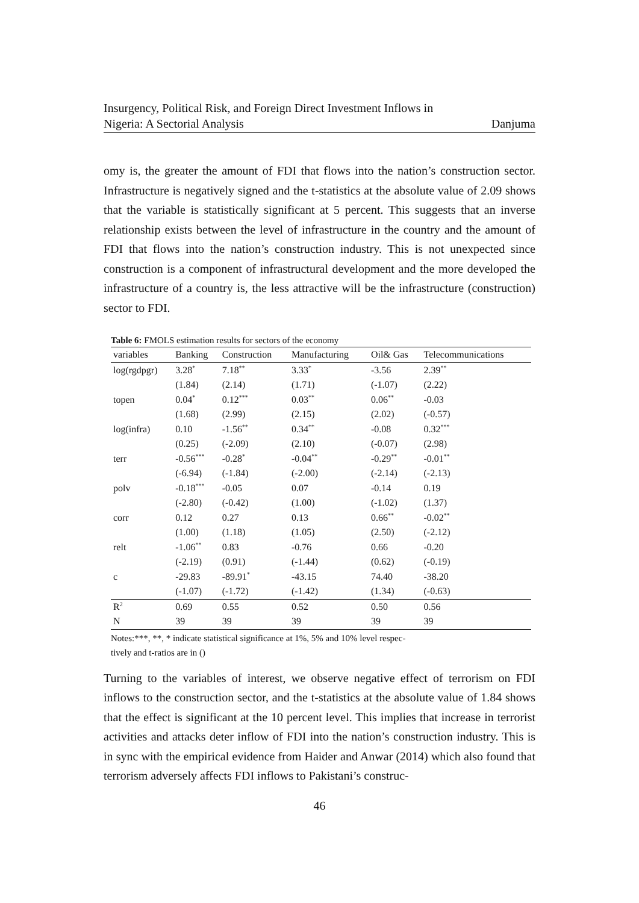Insurgency, Political Risk, and Foreign Direct Investment Inflows in
Nigeria: A Sectorial Analysis
Danjuma
omy is, the greater the amount of FDI that flows into the nation’s construction sector. Infrastructure is negatively signed and the t-statistics at the absolute value of 2.09 shows that the variable is statistically significant at 5 percent. This suggests that an inverse relationship exists between the level of infrastructure in the country and the amount of FDI that flows into the nation’s construction industry. This is not unexpected since construction is a component of infrastructural development and the more developed the infrastructure of a country is, the less attractive will be the infrastructure (construction) sector to FDI.
Table 6: FMOLS estimation results for sectors of the economy
| variables | Banking | Construction | Manufacturing | Oil& Gas | Telecommunications |
| --- | --- | --- | --- | --- | --- |
| log(rgdpgr) | 3.28<sup>*</sup> | 7.18<sup>**</sup> | 3.33<sup>*</sup> | -3.56 | 2.39<sup>**</sup> |
| | (1.84) | (2.14) | (1.71) | (-1.07) | (2.22) |
| topen | 0.04<sup>*</sup> | 0.12<sup>***</sup> | 0.03<sup>**</sup> | 0.06<sup>**</sup> | -0.03 |
| | (1.68) | (2.99) | (2.15) | (2.02) | (-0.57) |
| log(infra) | 0.10 | -1.56<sup>**</sup> | 0.34<sup>**</sup> | -0.08 | 0.32<sup>***</sup> |
| | (0.25) | (-2.09) | (2.10) | (-0.07) | (2.98) |
| terr | -0.56<sup>***</sup> | -0.28<sup>*</sup> | -0.04<sup>**</sup> | -0.29<sup>**</sup> | -0.01<sup>**</sup> |
| | (-6.94) | (-1.84) | (-2.00) | (-2.14) | (-2.13) |
| polv | -0.18<sup>***</sup> | -0.05 | 0.07 | -0.14 | 0.19 |
| | (-2.80) | (-0.42) | (1.00) | (-1.02) | (1.37) |
| corr | 0.12 | 0.27 | 0.13 | 0.66<sup>**</sup> | -0.02<sup>**</sup> |
| | (1.00) | (1.18) | (1.05) | (2.50) | (-2.12) |
| relt | -1.06<sup>**</sup> | 0.83 | -0.76 | 0.66 | -0.20 |
| | (-2.19) | (0.91) | (-1.44) | (0.62) | (-0.19) |
| c | -29.83 | -89.91<sup>*</sup> | -43.15 | 74.40 | -38.20 |
| | (-1.07) | (-1.72) | (-1.42) | (1.34) | (-0.63) |
| R<sup>2</sup> | 0.69 | 0.55 | 0.52 | 0.50 | 0.56 |
| N | 39 | 39 | 39 | 39 | 39 |
Notes:***, **, * indicate statistical significance at 1%, 5% and 10% level respec-
tively and t-ratios are in ()
Turning to the variables of interest, we observe negative effect of terrorism on FDI inflows to the construction sector, and the t-statistics at the absolute value of 1.84 shows that the effect is significant at the 10 percent level. This implies that increase in terrorist activities and attacks deter inflow of FDI into the nation’s construction industry. This is in sync with the empirical evidence from Haider and Anwar (2014) which also found that terrorism adversely affects FDI inflows to Pakistani’s construc-
46